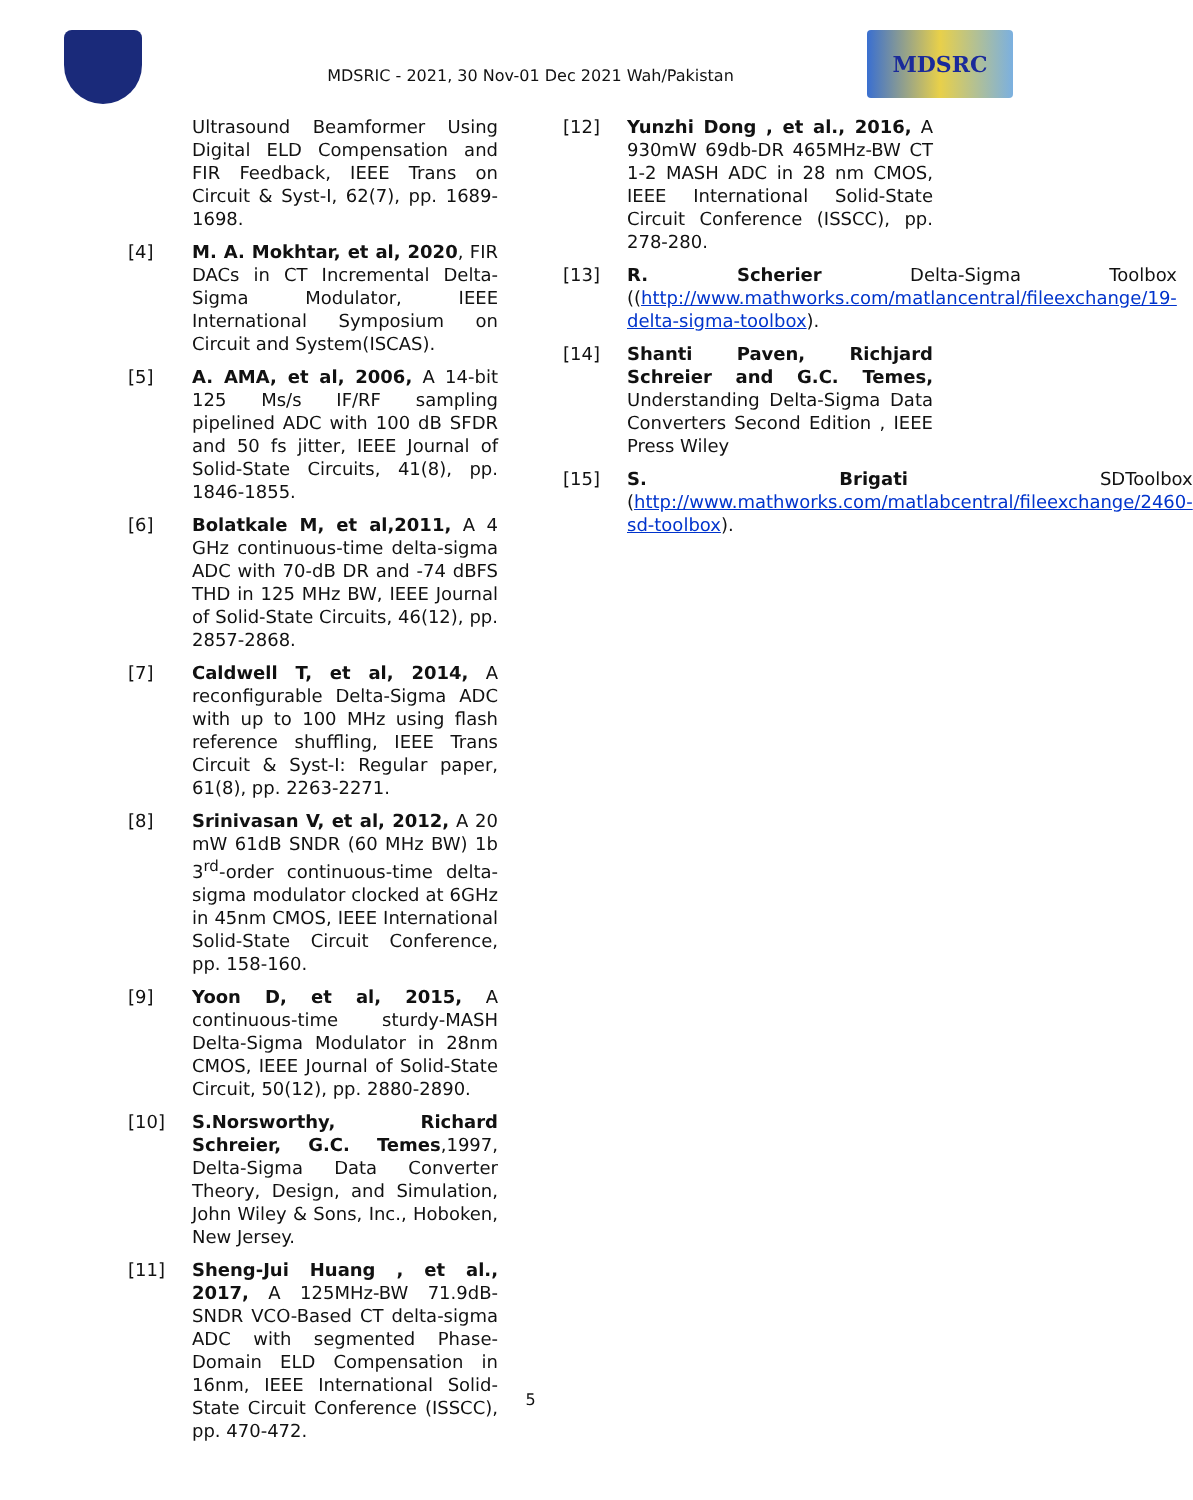MDSRIC - 2021, 30 Nov-01 Dec 2021 Wah/Pakistan
MDSRC
Ultrasound Beamformer Using Digital ELD Compensation and FIR Feedback, IEEE Trans on Circuit & Syst-I, 62(7), pp. 1689-1698.
[4] M. A. Mokhtar, et al, 2020, FIR DACs in CT Incremental Delta-Sigma Modulator, IEEE International Symposium on Circuit and System(ISCAS).
[5] A. AMA, et al, 2006, A 14-bit 125 Ms/s IF/RF sampling pipelined ADC with 100 dB SFDR and 50 fs jitter, IEEE Journal of Solid-State Circuits, 41(8), pp. 1846-1855.
[6] Bolatkale M, et al,2011, A 4 GHz continuous-time delta-sigma ADC with 70-dB DR and -74 dBFS THD in 125 MHz BW, IEEE Journal of Solid-State Circuits, 46(12), pp. 2857-2868.
[7] Caldwell T, et al, 2014, A reconfigurable Delta-Sigma ADC with up to 100 MHz using flash reference shuffling, IEEE Trans Circuit & Syst-I: Regular paper, 61(8), pp. 2263-2271.
[8] Srinivasan V, et al, 2012, A 20 mW 61dB SNDR (60 MHz BW) 1b 3<sup>rd</sup>-order continuous-time delta-sigma modulator clocked at 6GHz in 45nm CMOS, IEEE International Solid-State Circuit Conference, pp. 158-160.
[9] Yoon D, et al, 2015, A continuous-time sturdy-MASH Delta-Sigma Modulator in 28nm CMOS, IEEE Journal of Solid-State Circuit, 50(12), pp. 2880-2890.
[10] S.Norsworthy, Richard Schreier, G.C. Temes,1997, Delta-Sigma Data Converter Theory, Design, and Simulation, John Wiley & Sons, Inc., Hoboken, New Jersey.
[11] Sheng-Jui Huang , et al., 2017, A 125MHz-BW 71.9dB-SNDR VCO-Based CT delta-sigma ADC with segmented Phase-Domain ELD Compensation in 16nm, IEEE International Solid-State Circuit Conference (ISSCC), pp. 470-472.
[12] Yunzhi Dong , et al., 2016, A 930mW 69db-DR 465MHz-BW CT 1-2 MASH ADC in 28 nm CMOS, IEEE International Solid-State Circuit Conference (ISSCC), pp. 278-280.
[13] R. Scherier Delta-Sigma Toolbox ((http://www.mathworks.com/matlancentral/fileexchange/19-delta-sigma-toolbox).
[14] Shanti Paven, Richjard Schreier and G.C. Temes, Understanding Delta-Sigma Data Converters Second Edition , IEEE Press Wiley
[15] S. Brigati SDToolbox (http://www.mathworks.com/matlabcentral/fileexchange/2460-sd-toolbox).
5